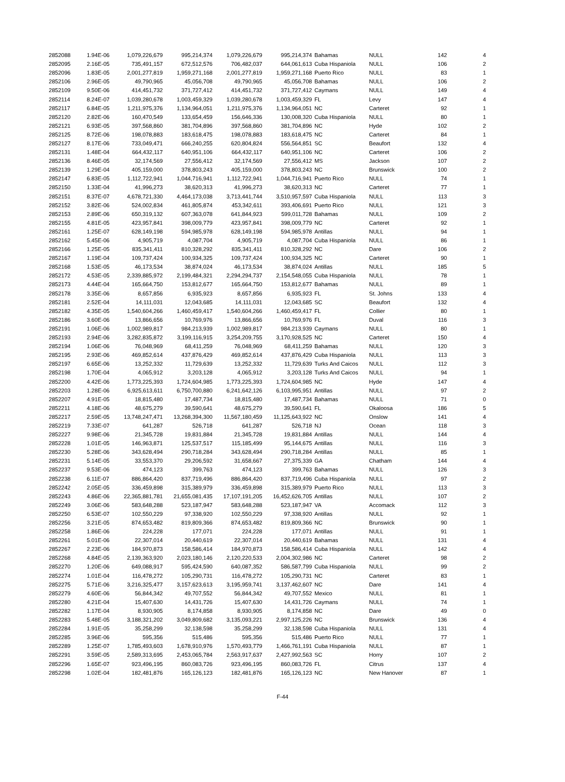| 2852088 | 1.94E-06 | 1,079,226,679 | 995,214,374 | 1,079,226,679 | 995,214,374 | Bahamas | NULL | 142 | 4 |
| 2852095 | 2.16E-05 | 735,491,157 | 672,512,576 | 706,482,037 | 644,061,613 | Cuba Hispaniola | NULL | 106 | 2 |
| 2852096 | 1.83E-05 | 2,001,277,819 | 1,959,271,168 | 2,001,277,819 | 1,959,271,168 | Puerto Rico | NULL | 83 | 1 |
| 2852106 | 2.96E-05 | 49,790,965 | 45,056,708 | 49,790,965 | 45,056,708 | Bahamas | NULL | 106 | 2 |
| 2852109 | 9.50E-06 | 414,451,732 | 371,727,412 | 414,451,732 | 371,727,412 | Caymans | NULL | 149 | 4 |
| 2852114 | 8.24E-07 | 1,039,280,678 | 1,003,459,329 | 1,039,280,678 | 1,003,459,329 | FL | Levy | 147 | 4 |
| 2852117 | 6.84E-05 | 1,211,975,376 | 1,134,964,051 | 1,211,975,376 | 1,134,964,051 | NC | Carteret | 92 | 1 |
| 2852120 | 2.82E-06 | 160,470,549 | 133,654,459 | 156,646,336 | 130,008,320 | Cuba Hispaniola | NULL | 80 | 1 |
| 2852121 | 6.93E-05 | 397,568,860 | 381,704,896 | 397,568,860 | 381,704,896 | NC | Hyde | 102 | 2 |
| 2852125 | 8.72E-06 | 198,078,883 | 183,618,475 | 198,078,883 | 183,618,475 | NC | Carteret | 84 | 1 |
| 2852127 | 8.17E-06 | 733,049,471 | 666,240,255 | 620,804,824 | 556,564,851 | SC | Beaufort | 132 | 4 |
| 2852131 | 1.48E-04 | 664,432,117 | 640,951,106 | 664,432,117 | 640,951,106 | NC | Carteret | 106 | 2 |
| 2852136 | 8.46E-05 | 32,174,569 | 27,556,412 | 32,174,569 | 27,556,412 | MS | Jackson | 107 | 2 |
| 2852139 | 1.29E-04 | 405,159,000 | 378,803,243 | 405,159,000 | 378,803,243 | NC | Brunswick | 100 | 2 |
| 2852147 | 6.83E-05 | 1,112,722,941 | 1,044,716,941 | 1,112,722,941 | 1,044,716,941 | Puerto Rico | NULL | 74 | 1 |
| 2852150 | 1.33E-04 | 41,996,273 | 38,620,313 | 41,996,273 | 38,620,313 | NC | Carteret | 77 | 1 |
| 2852151 | 8.37E-07 | 4,678,721,330 | 4,464,173,038 | 3,713,441,744 | 3,510,957,597 | Cuba Hispaniola | NULL | 113 | 3 |
| 2852152 | 3.82E-06 | 524,002,834 | 461,805,874 | 453,342,611 | 393,406,691 | Puerto Rico | NULL | 121 | 3 |
| 2852153 | 2.89E-06 | 650,319,132 | 607,363,078 | 641,844,923 | 599,011,728 | Bahamas | NULL | 109 | 2 |
| 2852155 | 4.81E-05 | 423,957,841 | 398,009,779 | 423,957,841 | 398,009,779 | NC | Carteret | 92 | 1 |
| 2852161 | 1.25E-07 | 628,149,198 | 594,985,978 | 628,149,198 | 594,985,978 | Antillas | NULL | 94 | 1 |
| 2852162 | 5.45E-06 | 4,905,719 | 4,087,704 | 4,905,719 | 4,087,704 | Cuba Hispaniola | NULL | 86 | 1 |
| 2852166 | 1.25E-05 | 835,341,411 | 810,328,292 | 835,341,411 | 810,328,292 | NC | Dare | 106 | 2 |
| 2852167 | 1.19E-04 | 109,737,424 | 100,934,325 | 109,737,424 | 100,934,325 | NC | Carteret | 90 | 1 |
| 2852168 | 1.53E-05 | 46,173,534 | 38,874,024 | 46,173,534 | 38,874,024 | Antillas | NULL | 185 | 5 |
| 2852172 | 4.53E-05 | 2,339,885,972 | 2,199,484,321 | 2,294,294,737 | 2,154,548,055 | Cuba Hispaniola | NULL | 78 | 1 |
| 2852173 | 4.44E-04 | 165,664,750 | 153,812,677 | 165,664,750 | 153,812,677 | Bahamas | NULL | 89 | 1 |
| 2852178 | 3.35E-06 | 8,657,856 | 6,935,923 | 8,657,856 | 6,935,923 | FL | St. Johns | 133 | 4 |
| 2852181 | 2.52E-04 | 14,111,031 | 12,043,685 | 14,111,031 | 12,043,685 | SC | Beaufort | 132 | 4 |
| 2852182 | 4.35E-05 | 1,540,604,266 | 1,460,459,417 | 1,540,604,266 | 1,460,459,417 | FL | Collier | 80 | 1 |
| 2852186 | 3.60E-06 | 13,866,656 | 10,769,976 | 13,866,656 | 10,769,976 | FL | Duval | 116 | 3 |
| 2852191 | 1.06E-06 | 1,002,989,817 | 984,213,939 | 1,002,989,817 | 984,213,939 | Caymans | NULL | 80 | 1 |
| 2852193 | 2.94E-06 | 3,282,835,872 | 3,199,116,915 | 3,254,209,755 | 3,170,928,525 | NC | Carteret | 150 | 4 |
| 2852194 | 1.06E-06 | 76,048,969 | 68,411,259 | 76,048,969 | 68,411,259 | Bahamas | NULL | 120 | 3 |
| 2852195 | 2.93E-06 | 469,852,614 | 437,876,429 | 469,852,614 | 437,876,429 | Cuba Hispaniola | NULL | 113 | 3 |
| 2852197 | 6.65E-06 | 13,252,332 | 11,729,639 | 13,252,332 | 11,729,639 | Turks And Caicos | NULL | 112 | 3 |
| 2852198 | 1.70E-04 | 4,065,912 | 3,203,128 | 4,065,912 | 3,203,128 | Turks And Caicos | NULL | 94 | 1 |
| 2852200 | 4.42E-06 | 1,773,225,393 | 1,724,604,985 | 1,773,225,393 | 1,724,604,985 | NC | Hyde | 147 | 4 |
| 2852203 | 1.28E-06 | 6,925,613,611 | 6,750,700,880 | 6,241,642,126 | 6,103,995,951 | Antillas | NULL | 97 | 2 |
| 2852207 | 4.91E-05 | 18,815,480 | 17,487,734 | 18,815,480 | 17,487,734 | Bahamas | NULL | 71 | 0 |
| 2852211 | 4.18E-06 | 48,675,279 | 39,590,641 | 48,675,279 | 39,590,641 | FL | Okaloosa | 186 | 5 |
| 2852217 | 2.59E-05 | 13,748,247,471 | 13,268,394,300 | 11,567,180,459 | 11,125,643,922 | NC | Onslow | 141 | 4 |
| 2852219 | 7.33E-07 | 641,287 | 526,718 | 641,287 | 526,718 | NJ | Ocean | 118 | 3 |
| 2852227 | 9.98E-06 | 21,345,728 | 19,831,884 | 21,345,728 | 19,831,884 | Antillas | NULL | 144 | 4 |
| 2852228 | 1.01E-05 | 146,963,871 | 125,537,517 | 115,185,499 | 95,144,675 | Antillas | NULL | 116 | 3 |
| 2852230 | 5.28E-06 | 343,628,494 | 290,718,284 | 343,628,494 | 290,718,284 | Antillas | NULL | 85 | 1 |
| 2852231 | 5.14E-05 | 33,553,370 | 29,206,592 | 31,658,667 | 27,375,339 | GA | Chatham | 144 | 4 |
| 2852237 | 9.53E-06 | 474,123 | 399,763 | 474,123 | 399,763 | Bahamas | NULL | 126 | 3 |
| 2852238 | 6.11E-07 | 886,864,420 | 837,719,496 | 886,864,420 | 837,719,496 | Cuba Hispaniola | NULL | 97 | 2 |
| 2852242 | 2.05E-05 | 336,459,898 | 315,389,979 | 336,459,898 | 315,389,979 | Puerto Rico | NULL | 113 | 3 |
| 2852243 | 4.86E-06 | 22,365,881,781 | 21,655,081,435 | 17,107,191,205 | 16,452,626,705 | Antillas | NULL | 107 | 2 |
| 2852249 | 3.06E-06 | 583,648,288 | 523,187,947 | 583,648,288 | 523,187,947 | VA | Accomack | 112 | 3 |
| 2852250 | 6.53E-07 | 102,550,229 | 97,338,920 | 102,550,229 | 97,338,920 | Antillas | NULL | 92 | 1 |
| 2852256 | 3.21E-05 | 874,653,482 | 819,809,366 | 874,653,482 | 819,809,366 | NC | Brunswick | 90 | 1 |
| 2852258 | 1.86E-06 | 224,228 | 177,071 | 224,228 | 177,071 | Antillas | NULL | 91 | 1 |
| 2852261 | 5.01E-06 | 22,307,014 | 20,440,619 | 22,307,014 | 20,440,619 | Bahamas | NULL | 131 | 4 |
| 2852267 | 2.23E-06 | 184,970,873 | 158,586,414 | 184,970,873 | 158,586,414 | Cuba Hispaniola | NULL | 142 | 4 |
| 2852268 | 4.84E-05 | 2,139,363,920 | 2,023,180,146 | 2,120,220,533 | 2,004,302,986 | NC | Carteret | 98 | 2 |
| 2852270 | 1.20E-06 | 649,088,917 | 595,424,590 | 640,087,352 | 586,587,799 | Cuba Hispaniola | NULL | 99 | 2 |
| 2852274 | 1.01E-04 | 116,478,272 | 105,290,731 | 116,478,272 | 105,290,731 | NC | Carteret | 83 | 1 |
| 2852275 | 5.71E-06 | 3,216,325,477 | 3,157,623,613 | 3,195,959,741 | 3,137,462,607 | NC | Dare | 141 | 4 |
| 2852279 | 4.60E-06 | 56,844,342 | 49,707,552 | 56,844,342 | 49,707,552 | Mexico | NULL | 81 | 1 |
| 2852280 | 4.21E-04 | 15,407,630 | 14,431,726 | 15,407,630 | 14,431,726 | Caymans | NULL | 74 | 1 |
| 2852282 | 1.17E-04 | 8,930,905 | 8,174,858 | 8,930,905 | 8,174,858 | NC | Dare | 49 | 0 |
| 2852283 | 5.48E-05 | 3,188,321,202 | 3,049,809,682 | 3,135,093,221 | 2,997,125,226 | NC | Brunswick | 136 | 4 |
| 2852284 | 1.91E-05 | 35,258,299 | 32,138,598 | 35,258,299 | 32,138,598 | Cuba Hispaniola | NULL | 131 | 4 |
| 2852285 | 3.96E-06 | 595,356 | 515,486 | 595,356 | 515,486 | Puerto Rico | NULL | 77 | 1 |
| 2852289 | 1.25E-07 | 1,785,493,603 | 1,678,910,976 | 1,570,493,779 | 1,466,761,191 | Cuba Hispaniola | NULL | 87 | 1 |
| 2852291 | 3.59E-05 | 2,589,313,695 | 2,453,065,784 | 2,563,917,637 | 2,427,992,563 | SC | Horry | 107 | 2 |
| 2852296 | 1.65E-07 | 923,496,195 | 860,083,726 | 923,496,195 | 860,083,726 | FL | Citrus | 137 | 4 |
| 2852298 | 1.02E-04 | 182,481,876 | 165,126,123 | 182,481,876 | 165,126,123 | NC | New Hanover | 87 | 1 |
F-44